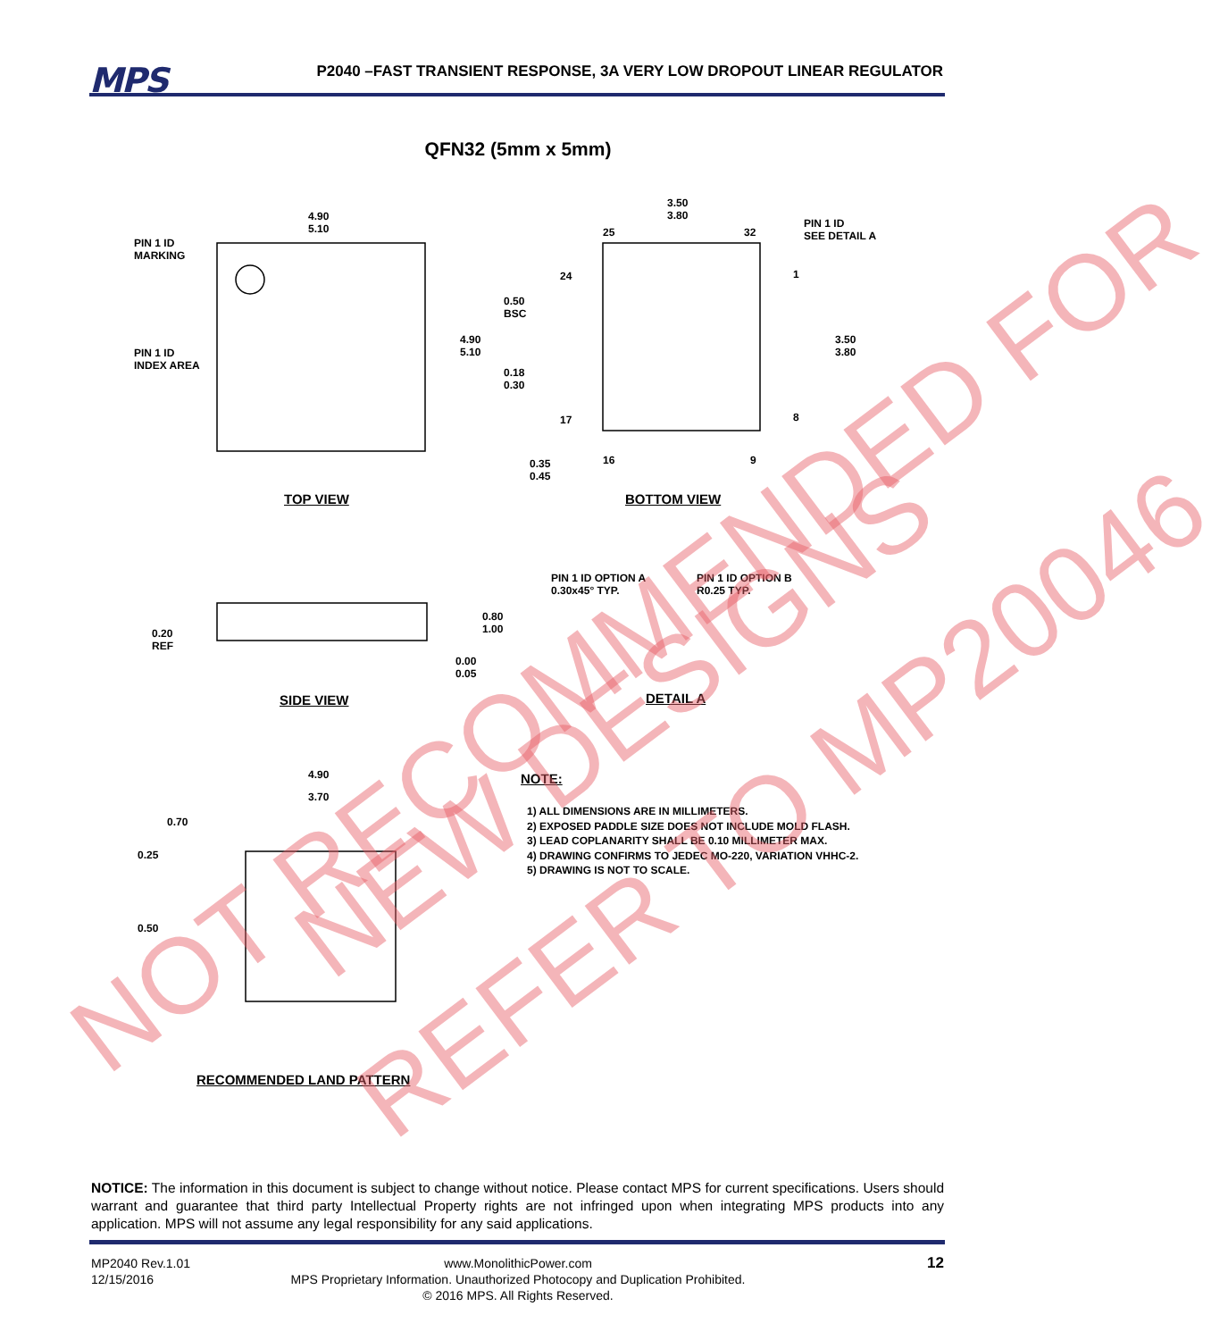MPS
P2040 –FAST TRANSIENT RESPONSE, 3A VERY LOW DROPOUT LINEAR REGULATOR
QFN32 (5mm x 5mm)
4.90
5.10
PIN 1 ID
MARKING
PIN 1 ID
INDEX AREA
4.90
5.10
3.50
3.80
PIN 1 ID
SEE DETAIL A
25 32
24
0.50
BSC
3.50
3.80
0.18
0.30
17
1
8
16 9
0.35
0.45
TOP VIEW BOTTOM VIEW
PIN 1 ID OPTION A
0.30x45° TYP.
PIN 1 ID OPTION B
R0.25 TYP.
0.20
REF
0.80
1.00
0.00
0.05
SIDE VIEW DETAIL A
4.90
3.70
0.70
0.25
0.50
NOTE:
1) ALL DIMENSIONS ARE IN MILLIMETERS.
2) EXPOSED PADDLE SIZE DOES NOT INCLUDE MOLD FLASH.
3) LEAD COPLANARITY SHALL BE 0.10 MILLIMETER MAX.
4) DRAWING CONFIRMS TO JEDEC MO-220, VARIATION VHHC-2.
5) DRAWING IS NOT TO SCALE.
RECOMMENDED LAND PATTERN
NOT RECOMMENDED FOR
NEW DESIGNS
REFER TO MP20046
NOTICE: The information in this document is subject to change without notice. Please contact MPS for current specifications. Users should warrant and guarantee that third party Intellectual Property rights are not infringed upon when integrating MPS products into any application. MPS will not assume any legal responsibility for any said applications.
MP2040 Rev.1.01
12/15/2016
www.MonolithicPower.com
MPS Proprietary Information. Unauthorized Photocopy and Duplication Prohibited.
© 2016 MPS. All Rights Reserved.
12